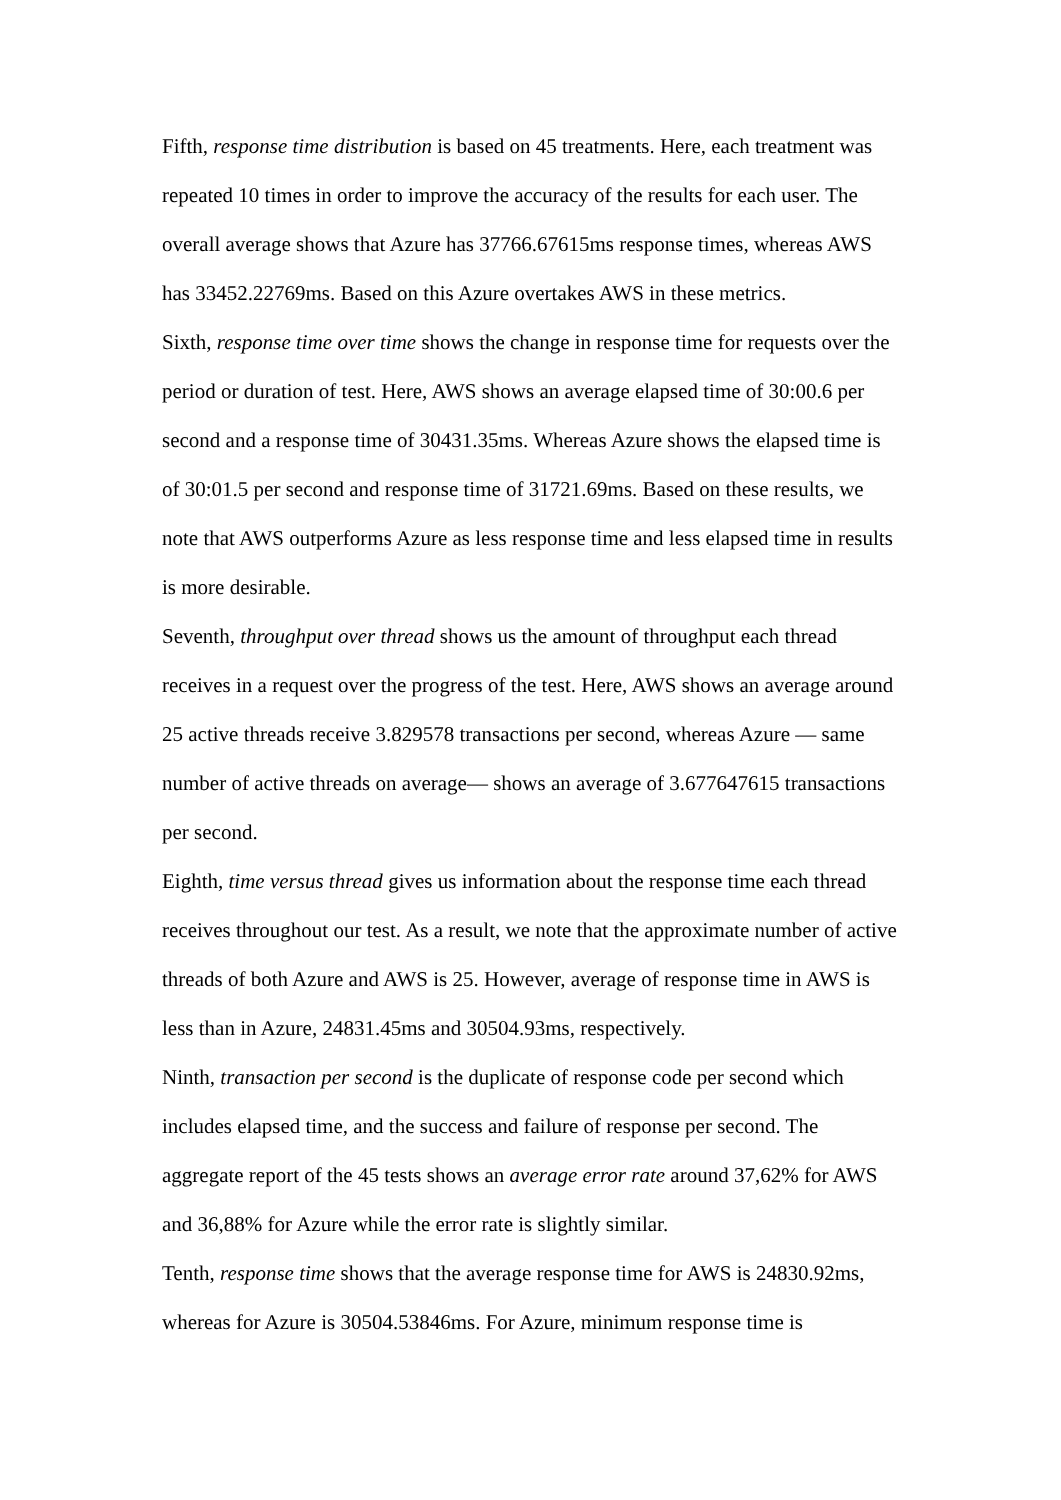Fifth, response time distribution is based on 45 treatments. Here, each treatment was repeated 10 times in order to improve the accuracy of the results for each user. The overall average shows that Azure has 37766.67615ms response times, whereas AWS has 33452.22769ms. Based on this Azure overtakes AWS in these metrics.
Sixth, response time over time shows the change in response time for requests over the period or duration of test. Here, AWS shows an average elapsed time of 30:00.6 per second and a response time of 30431.35ms. Whereas Azure shows the elapsed time is of 30:01.5 per second and response time of 31721.69ms. Based on these results, we note that AWS outperforms Azure as less response time and less elapsed time in results is more desirable.
Seventh, throughput over thread shows us the amount of throughput each thread receives in a request over the progress of the test. Here, AWS shows an average around 25 active threads receive 3.829578 transactions per second, whereas Azure — same number of active threads on average— shows an average of 3.677647615 transactions per second.
Eighth, time versus thread gives us information about the response time each thread receives throughout our test. As a result, we note that the approximate number of active threads of both Azure and AWS is 25. However, average of response time in AWS is less than in Azure, 24831.45ms and 30504.93ms, respectively.
Ninth, transaction per second is the duplicate of response code per second which includes elapsed time, and the success and failure of response per second. The aggregate report of the 45 tests shows an average error rate around 37,62% for AWS and 36,88% for Azure while the error rate is slightly similar.
Tenth, response time shows that the average response time for AWS is 24830.92ms, whereas for Azure is 30504.53846ms. For Azure, minimum response time is